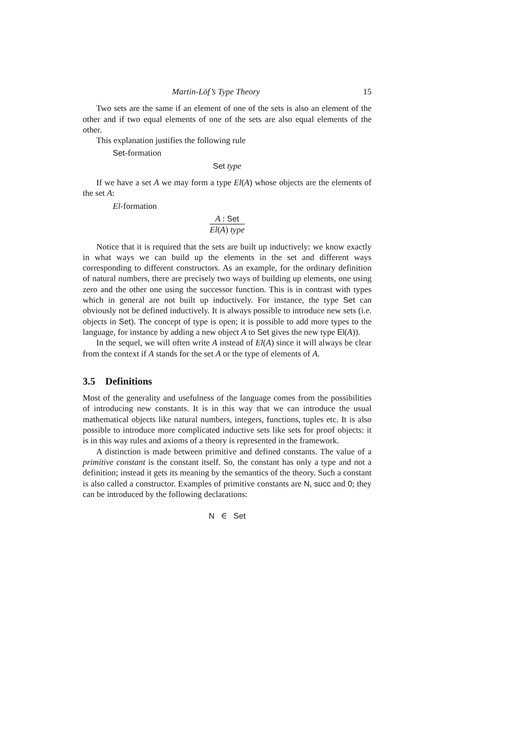Martin-Löf’s Type Theory 15
Two sets are the same if an element of one of the sets is also an element of the other and if two equal elements of one of the sets are also equal elements of the other.
This explanation justifies the following rule
Set-formation
Set type
If we have a set A we may form a type El(A) whose objects are the elements of the set A:
El-formation
A : Set
El(A) type
Notice that it is required that the sets are built up inductively: we know exactly in what ways we can build up the elements in the set and different ways corresponding to different constructors. As an example, for the ordinary definition of natural numbers, there are precisely two ways of building up elements, one using zero and the other one using the successor function. This is in contrast with types which in general are not built up inductively. For instance, the type Set can obviously not be defined inductively. It is always possible to introduce new sets (i.e. objects in Set). The concept of type is open; it is possible to add more types to the language, for instance by adding a new object A to Set gives the new type El(A)).
In the sequel, we will often write A instead of El(A) since it will always be clear from the context if A stands for the set A or the type of elements of A.
3.5 Definitions
Most of the generality and usefulness of the language comes from the possibilities of introducing new constants. It is in this way that we can introduce the usual mathematical objects like natural numbers, integers, functions, tuples etc. It is also possible to introduce more complicated inductive sets like sets for proof objects: it is in this way rules and axioms of a theory is represented in the framework.
A distinction is made between primitive and defined constants. The value of a primitive constant is the constant itself. So, the constant has only a type and not a definition; instead it gets its meaning by the semantics of the theory. Such a constant is also called a constructor. Examples of primitive constants are N, succ and 0; they can be introduced by the following declarations:
N ∈ Set